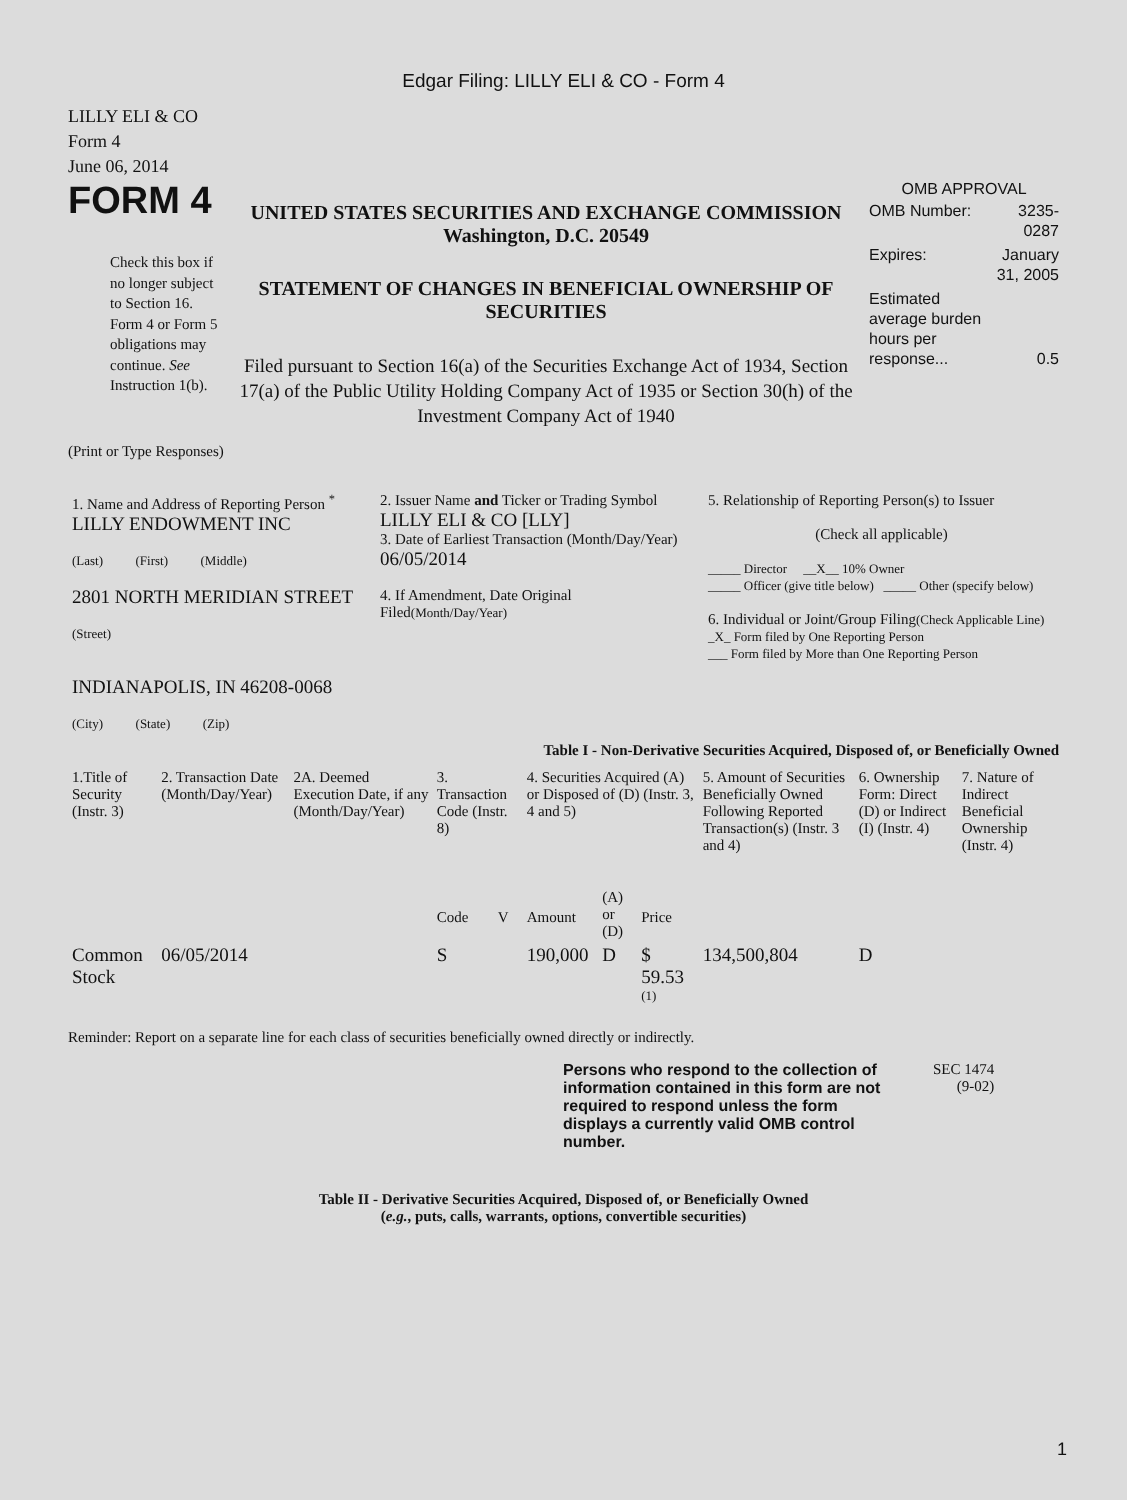Edgar Filing: LILLY ELI & CO - Form 4
LILLY ELI & CO
Form 4
June 06, 2014
FORM 4
Check this box if no longer subject to Section 16. Form 4 or Form 5 obligations may continue. See Instruction 1(b).
UNITED STATES SECURITIES AND EXCHANGE COMMISSION
Washington, D.C. 20549
STATEMENT OF CHANGES IN BENEFICIAL OWNERSHIP OF SECURITIES
Filed pursuant to Section 16(a) of the Securities Exchange Act of 1934, Section 17(a) of the Public Utility Holding Company Act of 1935 or Section 30(h) of the Investment Company Act of 1940
OMB APPROVAL
| OMB Number: | 3235-0287 |
| Expires: | January 31, 2005 |
| Estimated average burden hours per response... | 0.5 |
(Print or Type Responses)
| 1. Name and Address of Reporting Person <sup>*</sup> LILLY ENDOWMENT INC (Last) (First) (Middle) 2801 NORTH MERIDIAN STREET (Street) INDIANAPOLIS, IN 46208-0068 (City) (State) (Zip) | 2. Issuer Name and Ticker or Trading Symbol LILLY ELI & CO [LLY] 3. Date of Earliest Transaction (Month/Day/Year) 06/05/2014 4. If Amendment, Date Original Filed (Month/Day/Year) | 5. Relationship of Reporting Person(s) to Issuer (Check all applicable) _____ Director __X__ 10% Owner _____ Officer (give title below) _____ Other (specify below) 6. Individual or Joint/Group Filing (Check Applicable Line) _X_ Form filed by One Reporting Person ___ Form filed by More than One Reporting Person |
Table I - Non-Derivative Securities Acquired, Disposed of, or Beneficially Owned
| 1.Title of Security (Instr. 3) | 2. Transaction Date (Month/Day/Year) | 2A. Deemed Execution Date, if any (Month/Day/Year) | 3. Transaction Code (Instr. 8) | | 4. Securities Acquired (A) or Disposed of (D) (Instr. 3, 4 and 5) | | | 5. Amount of Securities Beneficially Owned Following Reported Transaction(s) (Instr. 3 and 4) | 6. Ownership Form: Direct (D) or Indirect (I) (Instr. 4) | 7. Nature of Indirect Beneficial Ownership (Instr. 4) |
| --- | --- | --- | --- | --- | --- | --- | --- | --- | --- | --- |
| | | | Code | V | Amount | (A) or (D) | Price | | | |
| Common Stock | 06/05/2014 | | S | | 190,000 | D | $ 59.53 <sup>(1)</sup> | 134,500,804 | D | |
Reminder: Report on a separate line for each class of securities beneficially owned directly or indirectly.
Persons who respond to the collection of information contained in this form are not required to respond unless the form displays a currently valid OMB control number.
SEC 1474
(9-02)
Table II - Derivative Securities Acquired, Disposed of, or Beneficially Owned
(e.g., puts, calls, warrants, options, convertible securities)
1